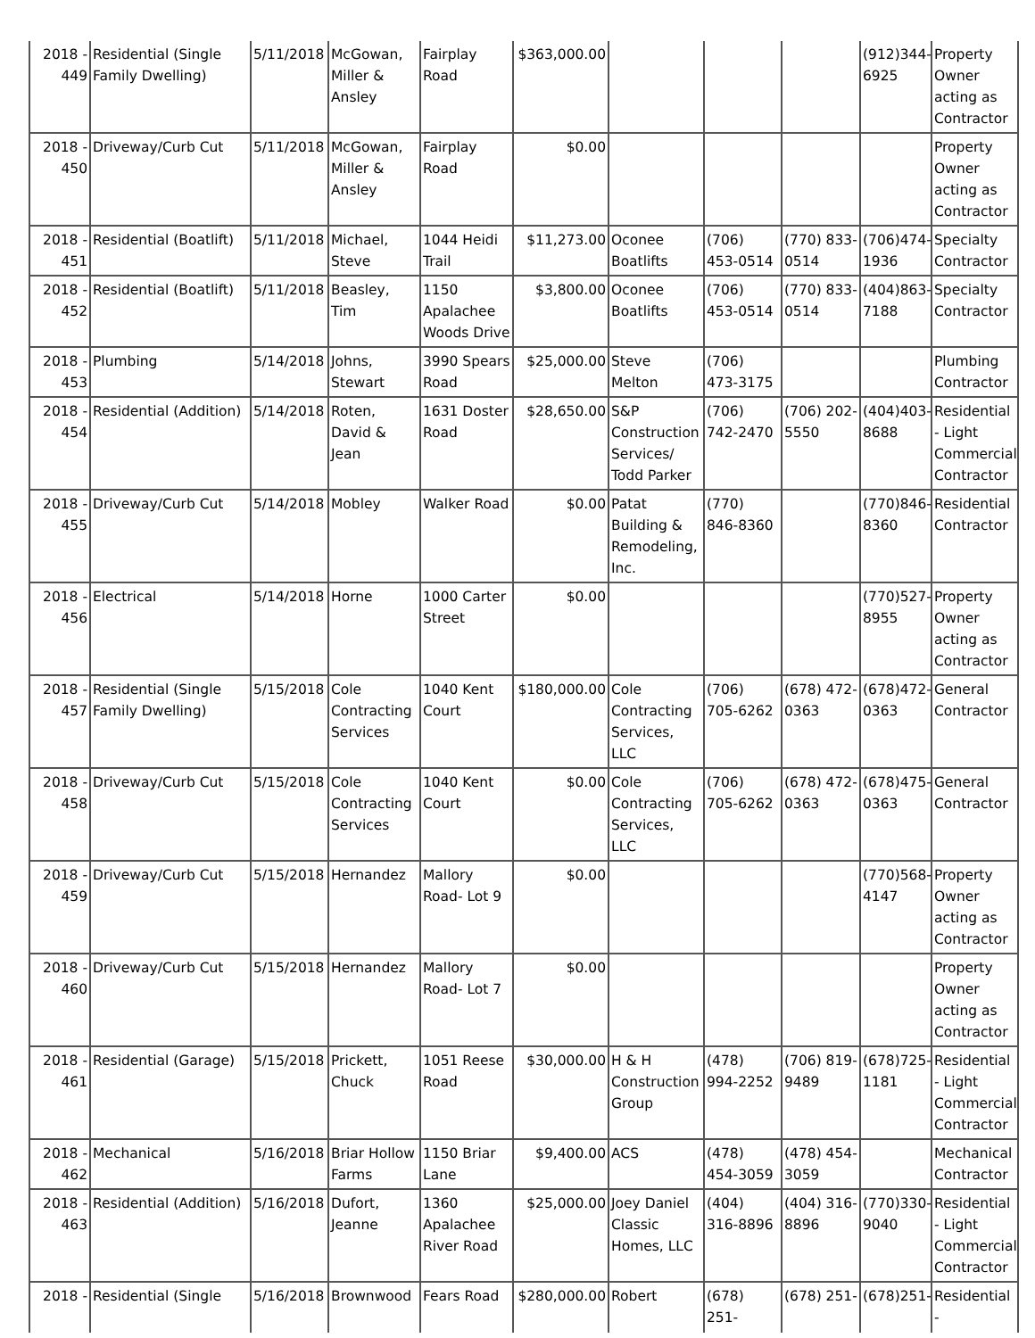| 2018 - 449 | Residential (Single Family Dwelling) | 5/11/2018 | McGowan, Miller & Ansley | Fairplay Road | $363,000.00 | | | | (912)344-6925 | Property Owner acting as Contractor |
| 2018 - 450 | Driveway/Curb Cut | 5/11/2018 | McGowan, Miller & Ansley | Fairplay Road | $0.00 | | | | | Property Owner acting as Contractor |
| 2018 - 451 | Residential (Boatlift) | 5/11/2018 | Michael, Steve | 1044 Heidi Trail | $11,273.00 | Oconee Boatlifts | (706) 453-0514 | (770) 833-0514 | (706)474-1936 | Specialty Contractor |
| 2018 - 452 | Residential (Boatlift) | 5/11/2018 | Beasley, Tim | 1150 Apalachee Woods Drive | $3,800.00 | Oconee Boatlifts | (706) 453-0514 | (770) 833-0514 | (404)863-7188 | Specialty Contractor |
| 2018 - 453 | Plumbing | 5/14/2018 | Johns, Stewart | 3990 Spears Road | $25,000.00 | Steve Melton | (706) 473-3175 | | | Plumbing Contractor |
| 2018 - 454 | Residential (Addition) | 5/14/2018 | Roten, David & Jean | 1631 Doster Road | $28,650.00 | S&P Construction Services/ Todd Parker | (706) 742-2470 | (706) 202-5550 | (404)403-8688 | Residential - Light Commercial Contractor |
| 2018 - 455 | Driveway/Curb Cut | 5/14/2018 | Mobley | Walker Road | $0.00 | Patat Building & Remodeling, Inc. | (770) 846-8360 | | (770)846-8360 | Residential Contractor |
| 2018 - 456 | Electrical | 5/14/2018 | Horne | 1000 Carter Street | $0.00 | | | | (770)527-8955 | Property Owner acting as Contractor |
| 2018 - 457 | Residential (Single Family Dwelling) | 5/15/2018 | Cole Contracting Services | 1040 Kent Court | $180,000.00 | Cole Contracting Services, LLC | (706) 705-6262 | (678) 472-0363 | (678)472-0363 | General Contractor |
| 2018 - 458 | Driveway/Curb Cut | 5/15/2018 | Cole Contracting Services | 1040 Kent Court | $0.00 | Cole Contracting Services, LLC | (706) 705-6262 | (678) 472-0363 | (678)475-0363 | General Contractor |
| 2018 - 459 | Driveway/Curb Cut | 5/15/2018 | Hernandez | Mallory Road- Lot 9 | $0.00 | | | | (770)568-4147 | Property Owner acting as Contractor |
| 2018 - 460 | Driveway/Curb Cut | 5/15/2018 | Hernandez | Mallory Road- Lot 7 | $0.00 | | | | | Property Owner acting as Contractor |
| 2018 - 461 | Residential (Garage) | 5/15/2018 | Prickett, Chuck | 1051 Reese Road | $30,000.00 | H & H Construction Group | (478) 994-2252 | (706) 819-9489 | (678)725-1181 | Residential - Light Commercial Contractor |
| 2018 - 462 | Mechanical | 5/16/2018 | Briar Hollow Farms | 1150 Briar Lane | $9,400.00 | ACS | (478) 454-3059 | (478) 454-3059 | | Mechanical Contractor |
| 2018 - 463 | Residential (Addition) | 5/16/2018 | Dufort, Jeanne | 1360 Apalachee River Road | $25,000.00 | Joey Daniel Classic Homes, LLC | (404) 316-8896 | (404) 316-8896 | (770)330-9040 | Residential - Light Commercial Contractor |
| 2018 - | Residential (Single | 5/16/2018 | Brownwood | Fears Road | $280,000.00 | Robert | (678) 251- | (678) 251- | (678)251- | Residential - |